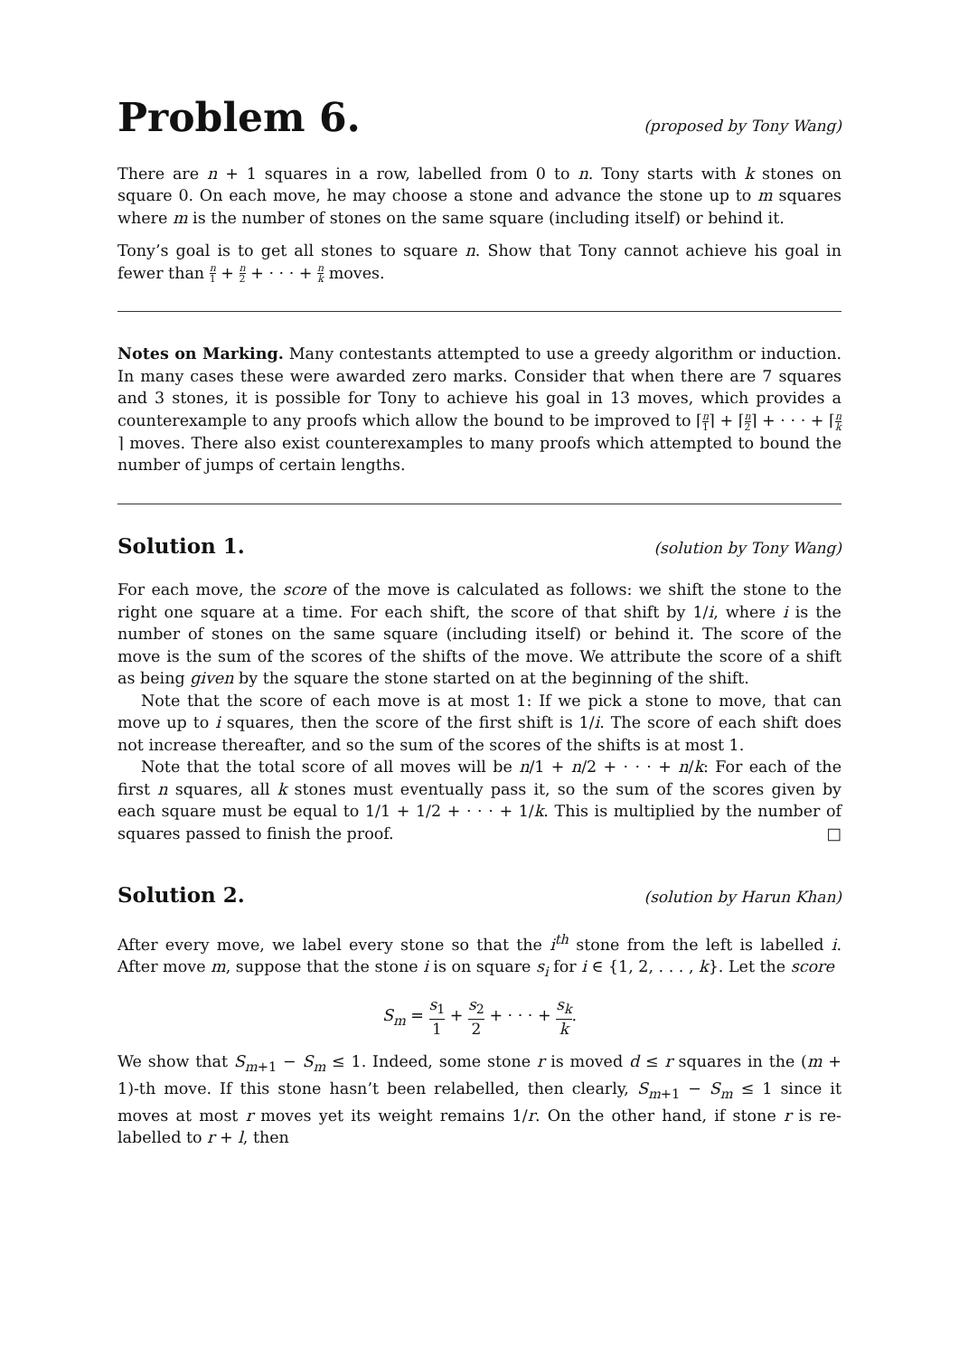Problem 6.
(proposed by Tony Wang)
There are n + 1 squares in a row, labelled from 0 to n. Tony starts with k stones on square 0. On each move, he may choose a stone and advance the stone up to m squares where m is the number of stones on the same square (including itself) or behind it.
Tony’s goal is to get all stones to square n. Show that Tony cannot achieve his goal in fewer than n 1 + n 2 + · · · + n k moves.
Notes on Marking. Many contestants attempted to use a greedy algorithm or induction. In many cases these were awarded zero marks. Consider that when there are 7 squares and 3 stones, it is possible for Tony to achieve his goal in 13 moves, which provides a counterexample to any proofs which allow the bound to be improved to ⌈n 1⌉ + ⌈n 2⌉ + · · · + ⌈n k⌉ moves. There also exist counterexamples to many proofs which attempted to bound the number of jumps of certain lengths.
Solution 1.
(solution by Tony Wang)
For each move, the score of the move is calculated as follows: we shift the stone to the right one square at a time. For each shift, the score of that shift by 1/i, where i is the number of stones on the same square (including itself) or behind it. The score of the move is the sum of the scores of the shifts of the move. We attribute the score of a shift as being given by the square the stone started on at the beginning of the shift.
Note that the score of each move is at most 1: If we pick a stone to move, that can move up to i squares, then the score of the first shift is 1/i. The score of each shift does not increase thereafter, and so the sum of the scores of the shifts is at most 1.
Note that the total score of all moves will be n/1 + n/2 + · · · + n/k: For each of the first n squares, all k stones must eventually pass it, so the sum of the scores given by each square must be equal to 1/1 + 1/2 + · · · + 1/k. This is multiplied by the number of squares passed to finish the proof. □
Solution 2.
(solution by Harun Khan)
After every move, we label every stone so that the i<sup>th</sup> stone from the left is labelled i. After move m, suppose that the stone i is on square s<sub>i</sub> for i ∈ {1, 2, . . . , k}. Let the score
S<sub>m</sub> = s<sub>1</sub> 1 + s<sub>2</sub> 2 + · · · + s<sub>k</sub> k.
We show that S<sub>m+1</sub> − S<sub>m</sub> ≤ 1. Indeed, some stone r is moved d ≤ r squares in the (m + 1)-th move. If this stone hasn’t been relabelled, then clearly, S<sub>m+1</sub> − S<sub>m</sub> ≤ 1 since it moves at most r moves yet its weight remains 1/r. On the other hand, if stone r is re-labelled to r + l, then